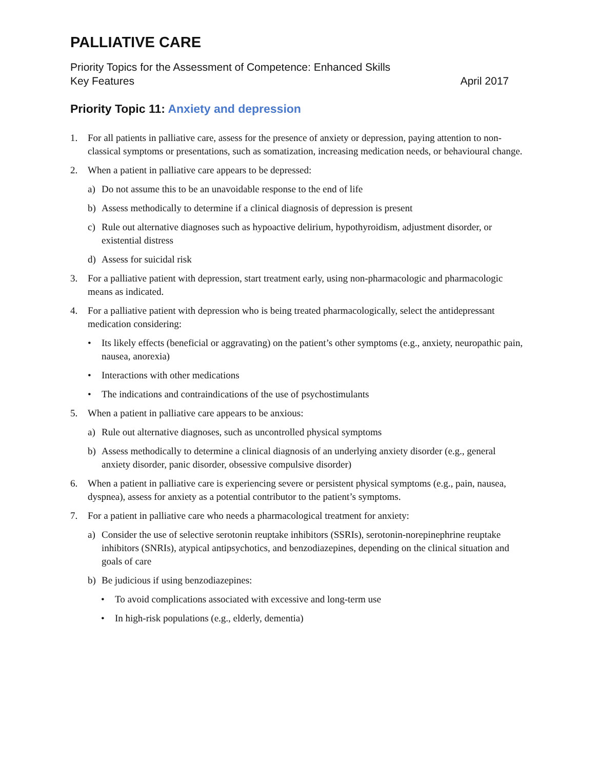PALLIATIVE CARE
Priority Topics for the Assessment of Competence: Enhanced Skills
Key Features April 2017
Priority Topic 11: Anxiety and depression
1. For all patients in palliative care, assess for the presence of anxiety or depression, paying attention to non-classical symptoms or presentations, such as somatization, increasing medication needs, or behavioural change.
2. When a patient in palliative care appears to be depressed:
a) Do not assume this to be an unavoidable response to the end of life
b) Assess methodically to determine if a clinical diagnosis of depression is present
c) Rule out alternative diagnoses such as hypoactive delirium, hypothyroidism, adjustment disorder, or existential distress
d) Assess for suicidal risk
3. For a palliative patient with depression, start treatment early, using non-pharmacologic and pharmacologic means as indicated.
4. For a palliative patient with depression who is being treated pharmacologically, select the antidepressant medication considering:
• Its likely effects (beneficial or aggravating) on the patient’s other symptoms (e.g., anxiety, neuropathic pain, nausea, anorexia)
• Interactions with other medications
• The indications and contraindications of the use of psychostimulants
5. When a patient in palliative care appears to be anxious:
a) Rule out alternative diagnoses, such as uncontrolled physical symptoms
b) Assess methodically to determine a clinical diagnosis of an underlying anxiety disorder (e.g., general anxiety disorder, panic disorder, obsessive compulsive disorder)
6. When a patient in palliative care is experiencing severe or persistent physical symptoms (e.g., pain, nausea, dyspnea), assess for anxiety as a potential contributor to the patient’s symptoms.
7. For a patient in palliative care who needs a pharmacological treatment for anxiety:
a) Consider the use of selective serotonin reuptake inhibitors (SSRIs), serotonin-norepinephrine reuptake inhibitors (SNRIs), atypical antipsychotics, and benzodiazepines, depending on the clinical situation and goals of care
b) Be judicious if using benzodiazepines:
• To avoid complications associated with excessive and long-term use
• In high-risk populations (e.g., elderly, dementia)